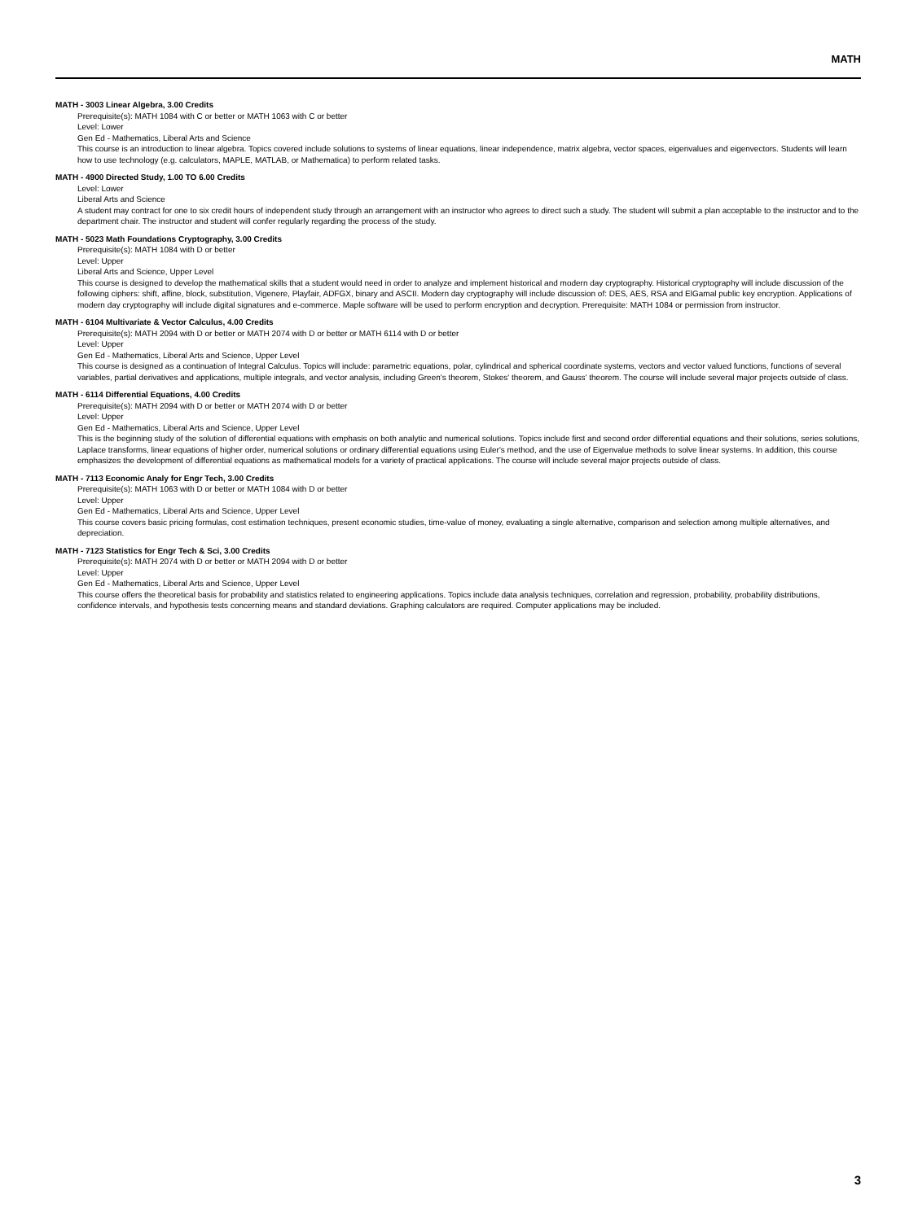MATH
MATH - 3003 Linear Algebra, 3.00 Credits
Prerequisite(s): MATH 1084 with C or better or MATH 1063 with C or better
Level: Lower
Gen Ed - Mathematics, Liberal Arts and Science
This course is an introduction to linear algebra. Topics covered include solutions to systems of linear equations, linear independence, matrix algebra, vector spaces, eigenvalues and eigenvectors. Students will learn how to use technology (e.g. calculators, MAPLE, MATLAB, or Mathematica) to perform related tasks.
MATH - 4900 Directed Study, 1.00 TO 6.00 Credits
Level: Lower
Liberal Arts and Science
A student may contract for one to six credit hours of independent study through an arrangement with an instructor who agrees to direct such a study. The student will submit a plan acceptable to the instructor and to the department chair. The instructor and student will confer regularly regarding the process of the study.
MATH - 5023 Math Foundations Cryptography, 3.00 Credits
Prerequisite(s): MATH 1084 with D or better
Level: Upper
Liberal Arts and Science, Upper Level
This course is designed to develop the mathematical skills that a student would need in order to analyze and implement historical and modern day cryptography. Historical cryptography will include discussion of the following ciphers: shift, affine, block, substitution, Vigenere, Playfair, ADFGX, binary and ASCII. Modern day cryptography will include discussion of: DES, AES, RSA and ElGamal public key encryption. Applications of modern day cryptography will include digital signatures and e-commerce. Maple software will be used to perform encryption and decryption. Prerequisite: MATH 1084 or permission from instructor.
MATH - 6104 Multivariate & Vector Calculus, 4.00 Credits
Prerequisite(s): MATH 2094 with D or better or MATH 2074 with D or better or MATH 6114 with D or better
Level: Upper
Gen Ed - Mathematics, Liberal Arts and Science, Upper Level
This course is designed as a continuation of Integral Calculus. Topics will include: parametric equations, polar, cylindrical and spherical coordinate systems, vectors and vector valued functions, functions of several variables, partial derivatives and applications, multiple integrals, and vector analysis, including Green's theorem, Stokes' theorem, and Gauss' theorem. The course will include several major projects outside of class.
MATH - 6114 Differential Equations, 4.00 Credits
Prerequisite(s): MATH 2094 with D or better or MATH 2074 with D or better
Level: Upper
Gen Ed - Mathematics, Liberal Arts and Science, Upper Level
This is the beginning study of the solution of differential equations with emphasis on both analytic and numerical solutions. Topics include first and second order differential equations and their solutions, series solutions, Laplace transforms, linear equations of higher order, numerical solutions or ordinary differential equations using Euler's method, and the use of Eigenvalue methods to solve linear systems. In addition, this course emphasizes the development of differential equations as mathematical models for a variety of practical applications. The course will include several major projects outside of class.
MATH - 7113 Economic Analy for Engr Tech, 3.00 Credits
Prerequisite(s): MATH 1063 with D or better or MATH 1084 with D or better
Level: Upper
Gen Ed - Mathematics, Liberal Arts and Science, Upper Level
This course covers basic pricing formulas, cost estimation techniques, present economic studies, time-value of money, evaluating a single alternative, comparison and selection among multiple alternatives, and depreciation.
MATH - 7123 Statistics for Engr Tech & Sci, 3.00 Credits
Prerequisite(s): MATH 2074 with D or better or MATH 2094 with D or better
Level: Upper
Gen Ed - Mathematics, Liberal Arts and Science, Upper Level
This course offers the theoretical basis for probability and statistics related to engineering applications. Topics include data analysis techniques, correlation and regression, probability, probability distributions, confidence intervals, and hypothesis tests concerning means and standard deviations. Graphing calculators are required. Computer applications may be included.
3